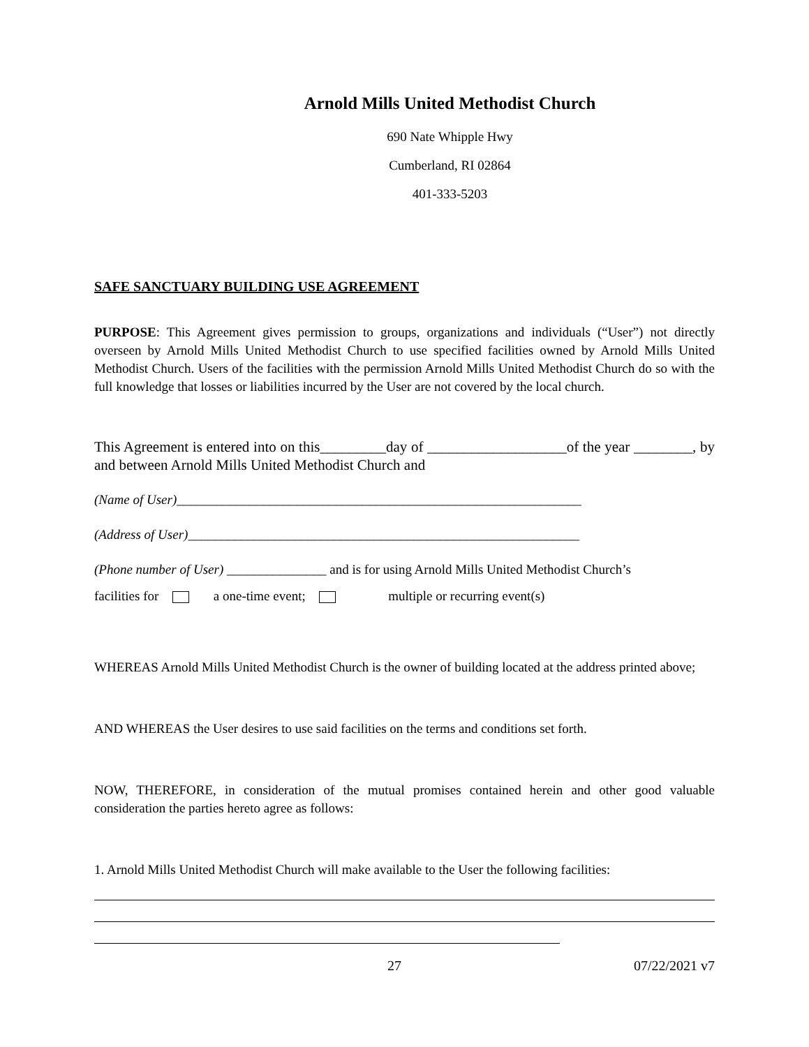Arnold Mills United Methodist Church
690 Nate Whipple Hwy
Cumberland, RI 02864
401-333-5203
SAFE SANCTUARY BUILDING USE AGREEMENT
PURPOSE: This Agreement gives permission to groups, organizations and individuals (“User”) not directly overseen by Arnold Mills United Methodist Church to use specified facilities owned by Arnold Mills United Methodist Church. Users of the facilities with the permission Arnold Mills United Methodist Church do so with the full knowledge that losses or liabilities incurred by the User are not covered by the local church.
This Agreement is entered into on this_________day of ___________________of the year ________, by and between Arnold Mills United Methodist Church and
(Name of User)_____________________________________________________________
(Address of User)___________________________________________________________
(Phone number of User) _______________ and is for using Arnold Mills United Methodist Church’s
facilities for a one-time event; multiple or recurring event(s)
WHEREAS Arnold Mills United Methodist Church is the owner of building located at the address printed above;
AND WHEREAS the User desires to use said facilities on the terms and conditions set forth.
NOW, THEREFORE, in consideration of the mutual promises contained herein and other good valuable consideration the parties hereto agree as follows:
1. Arnold Mills United Methodist Church will make available to the User the following facilities:
27 07/22/2021 v7